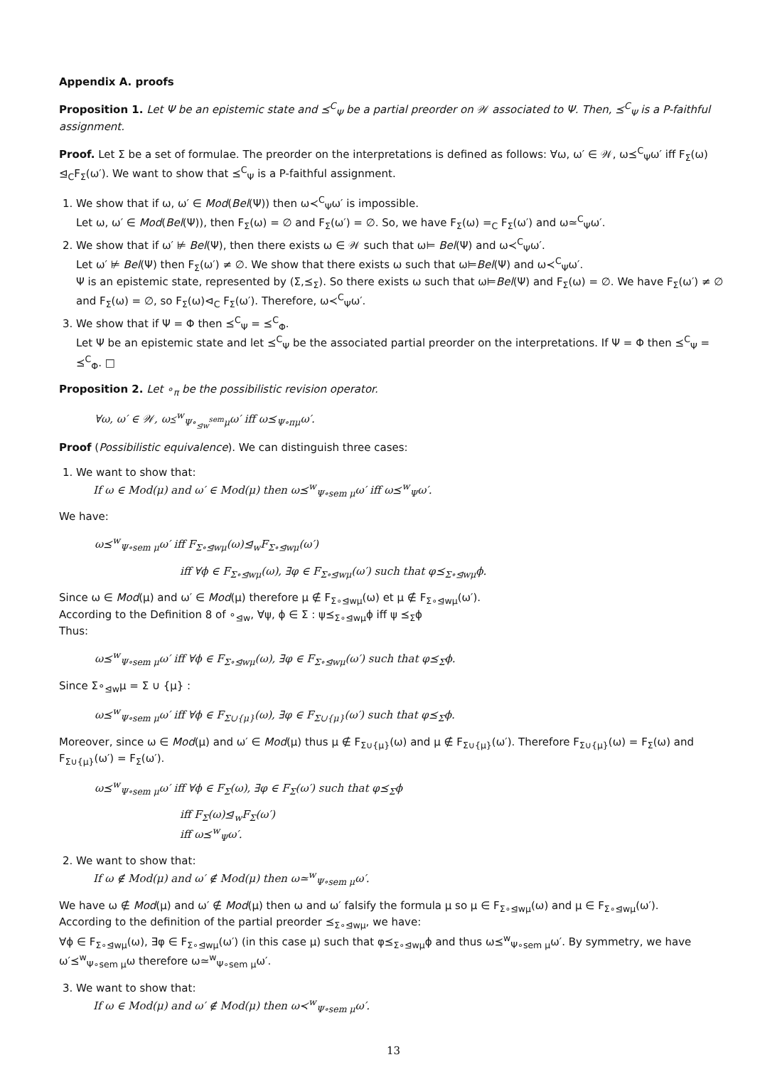Appendix A. proofs
Proposition 1. Let Ψ be an epistemic state and ⪯<sup>C</sup><sub>Ψ</sub> be a partial preorder on 𝒲 associated to Ψ. Then, ⪯<sup>C</sup><sub>Ψ</sub> is a P-faithful assignment.
Proof. Let Σ be a set of formulae. The preorder on the interpretations is defined as follows: ∀ω, ω′ ∈ 𝒲, ω⪯<sup>C</sup><sub>Ψ</sub>ω′ iff F<sub>Σ</sub>(ω) ⊴<sub>C</sub>F<sub>Σ</sub>(ω′). We want to show that ⪯<sup>C</sup><sub>Ψ</sub> is a P-faithful assignment.
1. We show that if ω, ω′ ∈ Mod(Bel(Ψ)) then ω≺<sup>C</sup><sub>Ψ</sub>ω′ is impossible.
Let ω, ω′ ∈ Mod(Bel(Ψ)), then F<sub>Σ</sub>(ω) = ∅ and F<sub>Σ</sub>(ω′) = ∅. So, we have F<sub>Σ</sub>(ω) =<sub>C</sub> F<sub>Σ</sub>(ω′) and ω≃<sup>C</sup><sub>Ψ</sub>ω′.
2. We show that if ω′ ⊭ Bel(Ψ), then there exists ω ∈ 𝒲 such that ω⊨ Bel(Ψ) and ω≺<sup>C</sup><sub>Ψ</sub>ω′.
Let ω′ ⊭ Bel(Ψ) then F<sub>Σ</sub>(ω′) ≠ ∅. We show that there exists ω such that ω⊨Bel(Ψ) and ω≺<sup>C</sup><sub>Ψ</sub>ω′.
Ψ is an epistemic state, represented by (Σ,⪯<sub>Σ</sub>). So there exists ω such that ω⊨Bel(Ψ) and F<sub>Σ</sub>(ω) = ∅. We have F<sub>Σ</sub>(ω′) ≠ ∅ and F<sub>Σ</sub>(ω) = ∅, so F<sub>Σ</sub>(ω)⊲<sub>C</sub> F<sub>Σ</sub>(ω′). Therefore, ω≺<sup>C</sup><sub>Ψ</sub>ω′.
3. We show that if Ψ = Φ then ⪯<sup>C</sup><sub>Ψ</sub> = ⪯<sup>C</sup><sub>Φ</sub>.
Let Ψ be an epistemic state and let ⪯<sup>C</sup><sub>Ψ</sub> be the associated partial preorder on the interpretations. If Ψ = Φ then ⪯<sup>C</sup><sub>Ψ</sub> = ⪯<sup>C</sup><sub>Φ</sub>. □
Proposition 2. Let ∘<sub>π</sub> be the possibilistic revision operator.
∀ω, ω′ ∈ 𝒲, ω⪯<sup>w</sup><sub>Ψ∘<sub>⊴w</sub><sup>sem</sup>μ</sub>ω′ iff ω⪯<sub>Ψ∘πμ</sub>ω′.
Proof (Possibilistic equivalence). We can distinguish three cases:
1. We want to show that:
If ω ∈ Mod(μ) and ω′ ∈ Mod(μ) then ω⪯<sup>w</sup><sub>Ψ∘sem μ</sub>ω′ iff ω⪯<sup>w</sup><sub>Ψ</sub>ω′.
We have:
ω⪯<sup>w</sup><sub>Ψ∘sem μ</sub>ω′ iff F<sub>Σ∘⊴wμ</sub>(ω)⊴<sub>w</sub>F<sub>Σ∘⊴wμ</sub>(ω′)
iff ∀ϕ ∈ F<sub>Σ∘⊴wμ</sub>(ω), ∃φ ∈ F<sub>Σ∘⊴wμ</sub>(ω′) such that φ⪯<sub>Σ∘⊴wμ</sub>ϕ.
Since ω ∈ Mod(μ) and ω′ ∈ Mod(μ) therefore μ ∉ F<sub>Σ∘⊴wμ</sub>(ω) et μ ∉ F<sub>Σ∘⊴wμ</sub>(ω′).
According to the Definition 8 of ∘<sub>⊴w</sub>, ∀ψ, ϕ ∈ Σ : ψ⪯<sub>Σ∘⊴wμ</sub>ϕ iff ψ ⪯<sub>Σ</sub>ϕ
Thus:
ω⪯<sup>w</sup><sub>Ψ∘sem μ</sub>ω′ iff ∀ϕ ∈ F<sub>Σ∘⊴wμ</sub>(ω), ∃φ ∈ F<sub>Σ∘⊴wμ</sub>(ω′) such that φ⪯<sub>Σ</sub>ϕ.
Since Σ∘<sub>⊴w</sub>μ = Σ ∪ {μ} :
ω⪯<sup>w</sup><sub>Ψ∘sem μ</sub>ω′ iff ∀ϕ ∈ F<sub>Σ∪{μ}</sub>(ω), ∃φ ∈ F<sub>Σ∪{μ}</sub>(ω′) such that φ⪯<sub>Σ</sub>ϕ.
Moreover, since ω ∈ Mod(μ) and ω′ ∈ Mod(μ) thus μ ∉ F<sub>Σ∪{μ}</sub>(ω) and μ ∉ F<sub>Σ∪{μ}</sub>(ω′). Therefore F<sub>Σ∪{μ}</sub>(ω) = F<sub>Σ</sub>(ω) and F<sub>Σ∪{μ}</sub>(ω′) = F<sub>Σ</sub>(ω′).
ω⪯<sup>w</sup><sub>Ψ∘sem μ</sub>ω′ iff ∀ϕ ∈ F<sub>Σ</sub>(ω), ∃φ ∈ F<sub>Σ</sub>(ω′) such that φ⪯<sub>Σ</sub>ϕ
iff F<sub>Σ</sub>(ω)⊴<sub>w</sub>F<sub>Σ</sub>(ω′)
iff ω⪯<sup>w</sup><sub>Ψ</sub>ω′.
2. We want to show that:
If ω ∉ Mod(μ) and ω′ ∉ Mod(μ) then ω≃<sup>w</sup><sub>Ψ∘sem μ</sub>ω′.
We have ω ∉ Mod(μ) and ω′ ∉ Mod(μ) then ω and ω′ falsify the formula μ so μ ∈ F<sub>Σ∘⊴wμ</sub>(ω) and μ ∈ F<sub>Σ∘⊴wμ</sub>(ω′).
According to the definition of the partial preorder ⪯<sub>Σ∘⊴wμ</sub>, we have:
∀ϕ ∈ F<sub>Σ∘⊴wμ</sub>(ω), ∃φ ∈ F<sub>Σ∘⊴wμ</sub>(ω′) (in this case μ) such that φ⪯<sub>Σ∘⊴wμ</sub>ϕ and thus ω⪯<sup>w</sup><sub>Ψ∘sem μ</sub>ω′. By symmetry, we have ω′⪯<sup>w</sup><sub>Ψ∘sem μ</sub>ω therefore ω≃<sup>w</sup><sub>Ψ∘sem μ</sub>ω′.
3. We want to show that:
If ω ∈ Mod(μ) and ω′ ∉ Mod(μ) then ω≺<sup>w</sup><sub>Ψ∘sem μ</sub>ω′.
13